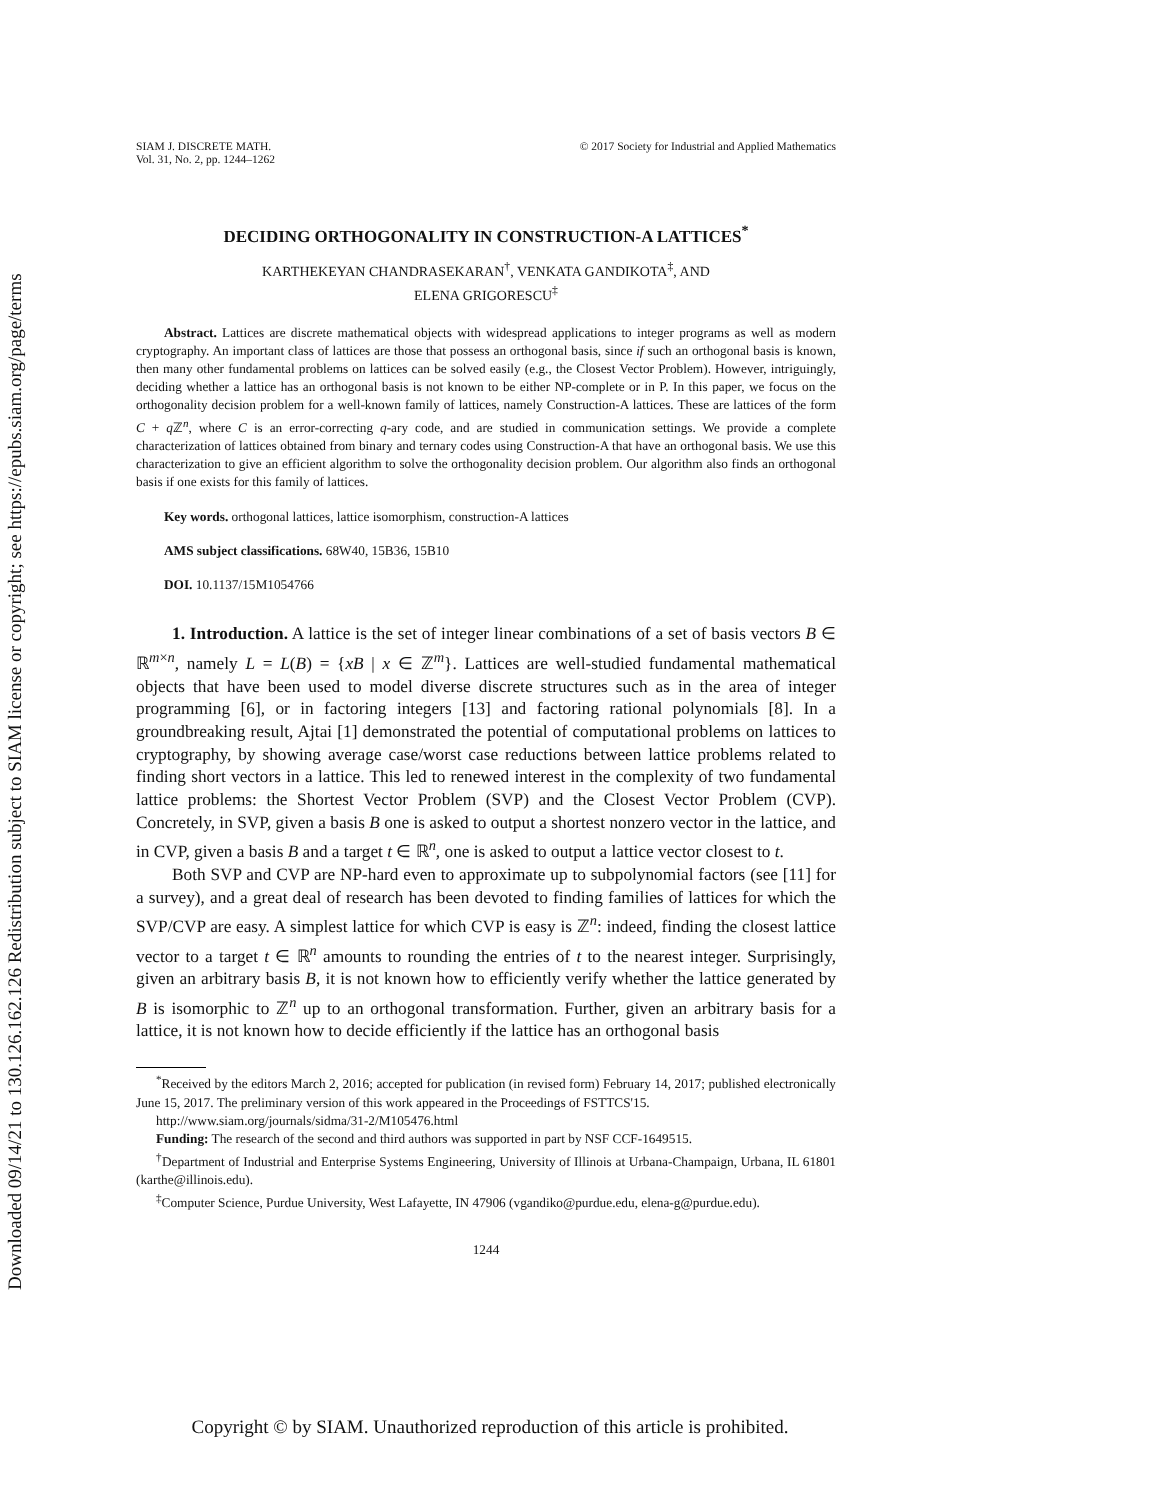Downloaded 09/14/21 to 130.126.162.126 Redistribution subject to SIAM license or copyright; see https://epubs.siam.org/page/terms
SIAM J. DISCRETE MATH.
Vol. 31, No. 2, pp. 1244–1262
© 2017 Society for Industrial and Applied Mathematics
DECIDING ORTHOGONALITY IN CONSTRUCTION-A LATTICES<sup>*</sup>
KARTHEKEYAN CHANDRASEKARAN<sup>†</sup>, VENKATA GANDIKOTA<sup>‡</sup>, AND
ELENA GRIGORESCU<sup>‡</sup>
Abstract. Lattices are discrete mathematical objects with widespread applications to integer programs as well as modern cryptography. An important class of lattices are those that possess an orthogonal basis, since if such an orthogonal basis is known, then many other fundamental problems on lattices can be solved easily (e.g., the Closest Vector Problem). However, intriguingly, deciding whether a lattice has an orthogonal basis is not known to be either NP-complete or in P. In this paper, we focus on the orthogonality decision problem for a well-known family of lattices, namely Construction-A lattices. These are lattices of the form C + q ℤ<sup>n</sup>, where C is an error-correcting q-ary code, and are studied in communication settings. We provide a complete characterization of lattices obtained from binary and ternary codes using Construction-A that have an orthogonal basis. We use this characterization to give an efficient algorithm to solve the orthogonality decision problem. Our algorithm also finds an orthogonal basis if one exists for this family of lattices.
Key words. orthogonal lattices, lattice isomorphism, construction-A lattices
AMS subject classifications. 68W40, 15B36, 15B10
DOI. 10.1137/15M1054766
1. Introduction. A lattice is the set of integer linear combinations of a set of basis vectors B ∈ ℝ<sup>m×n</sup>, namely L = L(B) = {xB | x ∈ ℤ<sup>m</sup>}. Lattices are well-studied fundamental mathematical objects that have been used to model diverse discrete structures such as in the area of integer programming [6], or in factoring integers [13] and factoring rational polynomials [8]. In a groundbreaking result, Ajtai [1] demonstrated the potential of computational problems on lattices to cryptography, by showing average case/worst case reductions between lattice problems related to finding short vectors in a lattice. This led to renewed interest in the complexity of two fundamental lattice problems: the Shortest Vector Problem (SVP) and the Closest Vector Problem (CVP). Concretely, in SVP, given a basis B one is asked to output a shortest nonzero vector in the lattice, and in CVP, given a basis B and a target t ∈ ℝ<sup>n</sup>, one is asked to output a lattice vector closest to t.
Both SVP and CVP are NP-hard even to approximate up to subpolynomial factors (see [11] for a survey), and a great deal of research has been devoted to finding families of lattices for which the SVP/CVP are easy. A simplest lattice for which CVP is easy is ℤ<sup>n</sup>: indeed, finding the closest lattice vector to a target t ∈ ℝ<sup>n</sup> amounts to rounding the entries of t to the nearest integer. Surprisingly, given an arbitrary basis B, it is not known how to efficiently verify whether the lattice generated by B is isomorphic to ℤ<sup>n</sup> up to an orthogonal transformation. Further, given an arbitrary basis for a lattice, it is not known how to decide efficiently if the lattice has an orthogonal basis
<sup>*</sup> Received by the editors March 2, 2016; accepted for publication (in revised form) February 14, 2017; published electronically June 15, 2017. The preliminary version of this work appeared in the Proceedings of FSTTCS'15.
http://www.siam.org/journals/sidma/31-2/M105476.html
Funding: The research of the second and third authors was supported in part by NSF CCF-1649515.
<sup>†</sup> Department of Industrial and Enterprise Systems Engineering, University of Illinois at Urbana-Champaign, Urbana, IL 61801 (karthe@illinois.edu).
<sup>‡</sup> Computer Science, Purdue University, West Lafayette, IN 47906 (vgandiko@purdue.edu, elena-g@purdue.edu).
1244
Copyright © by SIAM. Unauthorized reproduction of this article is prohibited.